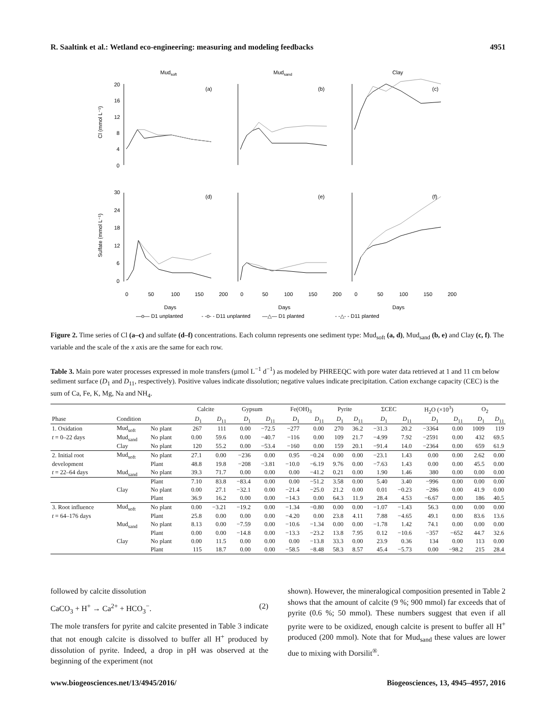R. Saaltink et al.: Wetland eco-engineering: measuring and modeling feedbacks 4951
Mudsoft
Mudsand
Clay
(a)
(b)
(c)
(d)
(e)
(f)
20
16
12
8
4
0
30
24
18
12
6
0
Cl (mmol L⁻¹)
Sulfate (mmol L⁻¹)
0
50
100
200
150
0
50
100
150
200
0
50
100
150
200
Days
Days
Days
—o— D1 unplanted
- -o- - D11 unplanted
—△— D1 planted
- -△- - D11 planted
Figure 2. Time series of Cl (a–c) and sulfate (d–f) concentrations. Each column represents one sediment type: Mud<sub>soft</sub> (a, d), Mud<sub>sand</sub> (b, e) and Clay (c, f). The variable and the scale of the x axis are the same for each row.
Table 3. Main pore water processes expressed in mole transfers (µmol L<sup>−1</sup> d<sup>−1</sup>) as modeled by PHREEQC with pore water data retrieved at 1 and 11 cm below sediment surface (D<sub>1</sub> and D<sub>11</sub>, respectively). Positive values indicate dissolution; negative values indicate precipitation. Cation exchange capacity (CEC) is the sum of Ca, Fe, K, Mg, Na and NH<sub>4</sub>.
| | | | Calcite | | Gypsum | | Fe(OH)<sub>3</sub> | | Pyrite | | ΣCEC | | H<sub>2</sub>O (×10<sup>3</sup>) | | O<sub>2</sub> | |
| --- | --- | --- | --- | --- | --- | --- | --- | --- | --- | --- | --- | --- | --- | --- | --- | --- |
| Phase | Condition | | D<sub>1</sub> | D<sub>11</sub> | D<sub>1</sub> | D<sub>11</sub> | D<sub>1</sub> | D<sub>11</sub> | D<sub>1</sub> | D<sub>11</sub> | D<sub>1</sub> | D<sub>11</sub> | D<sub>1</sub> | D<sub>11</sub> | D<sub>1</sub> | D<sub>11</sub> |
| 1. Oxidation | Mud<sub>soft</sub> | No plant | 267 | 111 | 0.00 | −72.5 | −277 | 0.00 | 270 | 36.2 | −31.3 | 20.2 | −3364 | 0.00 | 1009 | 119 |
| t = 0–22 days | Mud<sub>sand</sub> | No plant | 0.00 | 59.6 | 0.00 | −40.7 | −116 | 0.00 | 109 | 21.7 | −4.99 | 7.92 | −2591 | 0.00 | 432 | 69.5 |
| | Clay | No plant | 120 | 55.2 | 0.00 | −53.4 | −160 | 0.00 | 159 | 20.1 | −91.4 | 14.0 | −2364 | 0.00 | 659 | 61.9 |
| 2. Initial root | Mud<sub>soft</sub> | No plant | 27.1 | 0.00 | −236 | 0.00 | 0.95 | −0.24 | 0.00 | 0.00 | −23.1 | 1.43 | 0.00 | 0.00 | 2.62 | 0.00 |
| development | | Plant | 48.8 | 19.8 | −208 | −3.81 | −10.0 | −6.19 | 9.76 | 0.00 | −7.63 | 1.43 | 0.00 | 0.00 | 45.5 | 0.00 |
| t = 22–64 days | Mud<sub>sand</sub> | No plant | 39.3 | 71.7 | 0.00 | 0.00 | 0.00 | −41.2 | 0.21 | 0.00 | 1.90 | 1.46 | 380 | 0.00 | 0.00 | 0.00 |
| | | Plant | 7.10 | 83.8 | −83.4 | 0.00 | 0.00 | −51.2 | 3.58 | 0.00 | 5.40 | 3.40 | −996 | 0.00 | 0.00 | 0.00 |
| | Clay | No plant | 0.00 | 27.1 | −32.1 | 0.00 | −21.4 | −25.0 | 21.2 | 0.00 | 0.01 | −0.23 | −286 | 0.00 | 41.9 | 0.00 |
| | | Plant | 36.9 | 16.2 | 0.00 | 0.00 | −14.3 | 0.00 | 64.3 | 11.9 | 28.4 | 4.53 | −6.67 | 0.00 | 186 | 40.5 |
| 3. Root influence | Mud<sub>soft</sub> | No plant | 0.00 | −3.21 | −19.2 | 0.00 | −1.34 | −0.80 | 0.00 | 0.00 | −1.07 | −1.43 | 56.3 | 0.00 | 0.00 | 0.00 |
| t = 64–176 days | | Plant | 25.8 | 0.00 | 0.00 | 0.00 | −4.20 | 0.00 | 23.8 | 4.11 | 7.88 | −4.65 | 49.1 | 0.00 | 83.6 | 13.6 |
| | Mud<sub>sand</sub> | No plant | 8.13 | 0.00 | −7.59 | 0.00 | −10.6 | −1.34 | 0.00 | 0.00 | −1.78 | 1.42 | 74.1 | 0.00 | 0.00 | 0.00 |
| | | Plant | 0.00 | 0.00 | −14.8 | 0.00 | −13.3 | −23.2 | 13.8 | 7.95 | 0.12 | −10.6 | −357 | −652 | 44.7 | 32.6 |
| | Clay | No plant | 0.00 | 11.5 | 0.00 | 0.00 | 0.00 | −13.8 | 33.3 | 0.00 | 23.9 | 0.36 | 134 | 0.00 | 113 | 0.00 |
| | | Plant | 115 | 18.7 | 0.00 | 0.00 | −58.5 | −8.48 | 58.3 | 8.57 | 45.4 | −5.73 | 0.00 | −98.2 | 215 | 28.4 |
followed by calcite dissolution
CaCO<sub>3</sub> + H<sup>+</sup> → Ca<sup>2+</sup> + HCO<sub>3</sub><sup>−</sup>. (2)
The mole transfers for pyrite and calcite presented in Table 3 indicate that not enough calcite is dissolved to buffer all H<sup>+</sup> produced by dissolution of pyrite. Indeed, a drop in pH was observed at the beginning of the experiment (not
shown). However, the mineralogical composition presented in Table 2 shows that the amount of calcite (9 %; 900 mmol) far exceeds that of pyrite (0.6 %; 50 mmol). These numbers suggest that even if all pyrite were to be oxidized, enough calcite is present to buffer all H<sup>+</sup> produced (200 mmol). Note that for Mud<sub>sand</sub> these values are lower due to mixing with Dorsilit<sup>®</sup>.
www.biogeosciences.net/13/4945/2016/ Biogeosciences, 13, 4945–4957, 2016